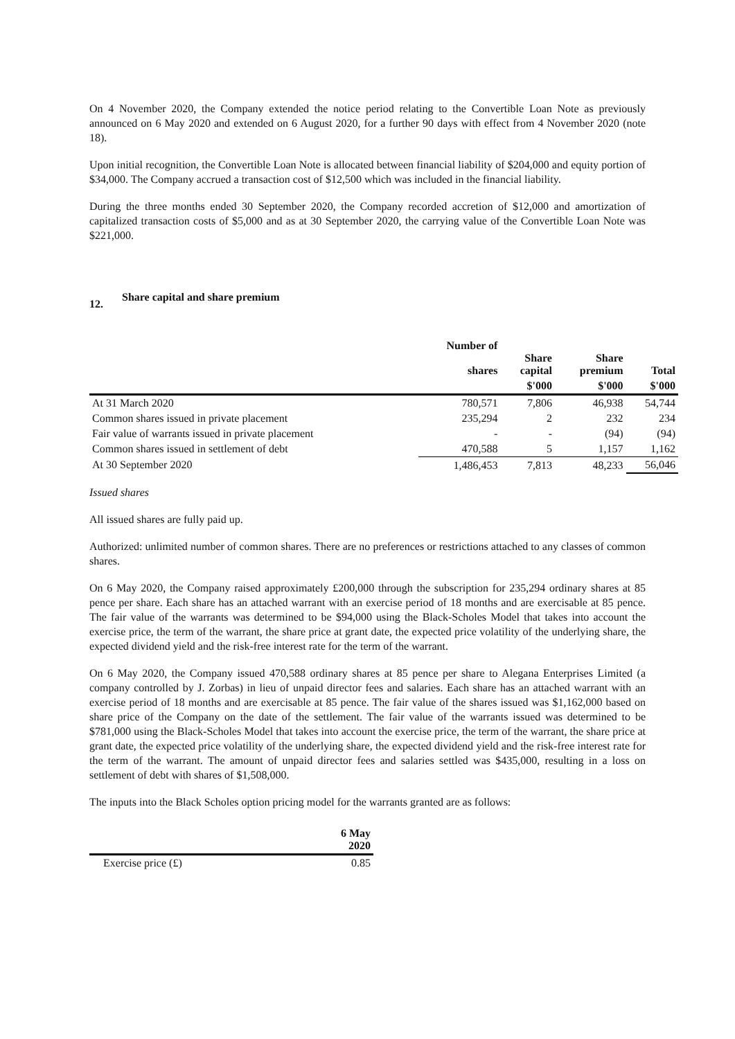On 4 November 2020, the Company extended the notice period relating to the Convertible Loan Note as previously announced on 6 May 2020 and extended on 6 August 2020, for a further 90 days with effect from 4 November 2020 (note 18).
Upon initial recognition, the Convertible Loan Note is allocated between financial liability of $204,000 and equity portion of $34,000. The Company accrued a transaction cost of $12,500 which was included in the financial liability.
During the three months ended 30 September 2020, the Company recorded accretion of $12,000 and amortization of capitalized transaction costs of $5,000 and as at 30 September 2020, the carrying value of the Convertible Loan Note was $221,000.
12. Share capital and share premium
| | Number of shares | Share capital | Share premium | Total |
| --- | --- | --- | --- | --- |
| | | $'000 | $'000 | $'000 |
| At 31 March 2020 | 780,571 | 7,806 | 46,938 | 54,744 |
| Common shares issued in private placement | 235,294 | 2 | 232 | 234 |
| Fair value of warrants issued in private placement | - | - | (94) | (94) |
| Common shares issued in settlement of debt | 470,588 | 5 | 1,157 | 1,162 |
| At 30 September 2020 | 1,486,453 | 7,813 | 48,233 | 56,046 |
Issued shares
All issued shares are fully paid up.
Authorized: unlimited number of common shares. There are no preferences or restrictions attached to any classes of common shares.
On 6 May 2020, the Company raised approximately £200,000 through the subscription for 235,294 ordinary shares at 85 pence per share. Each share has an attached warrant with an exercise period of 18 months and are exercisable at 85 pence. The fair value of the warrants was determined to be $94,000 using the Black-Scholes Model that takes into account the exercise price, the term of the warrant, the share price at grant date, the expected price volatility of the underlying share, the expected dividend yield and the risk-free interest rate for the term of the warrant.
On 6 May 2020, the Company issued 470,588 ordinary shares at 85 pence per share to Alegana Enterprises Limited (a company controlled by J. Zorbas) in lieu of unpaid director fees and salaries. Each share has an attached warrant with an exercise period of 18 months and are exercisable at 85 pence. The fair value of the shares issued was $1,162,000 based on share price of the Company on the date of the settlement. The fair value of the warrants issued was determined to be $781,000 using the Black-Scholes Model that takes into account the exercise price, the term of the warrant, the share price at grant date, the expected price volatility of the underlying share, the expected dividend yield and the risk-free interest rate for the term of the warrant. The amount of unpaid director fees and salaries settled was $435,000, resulting in a loss on settlement of debt with shares of $1,508,000.
The inputs into the Black Scholes option pricing model for the warrants granted are as follows:
| | 6 May 2020 |
| --- | --- |
| Exercise price (£) | 0.85 |